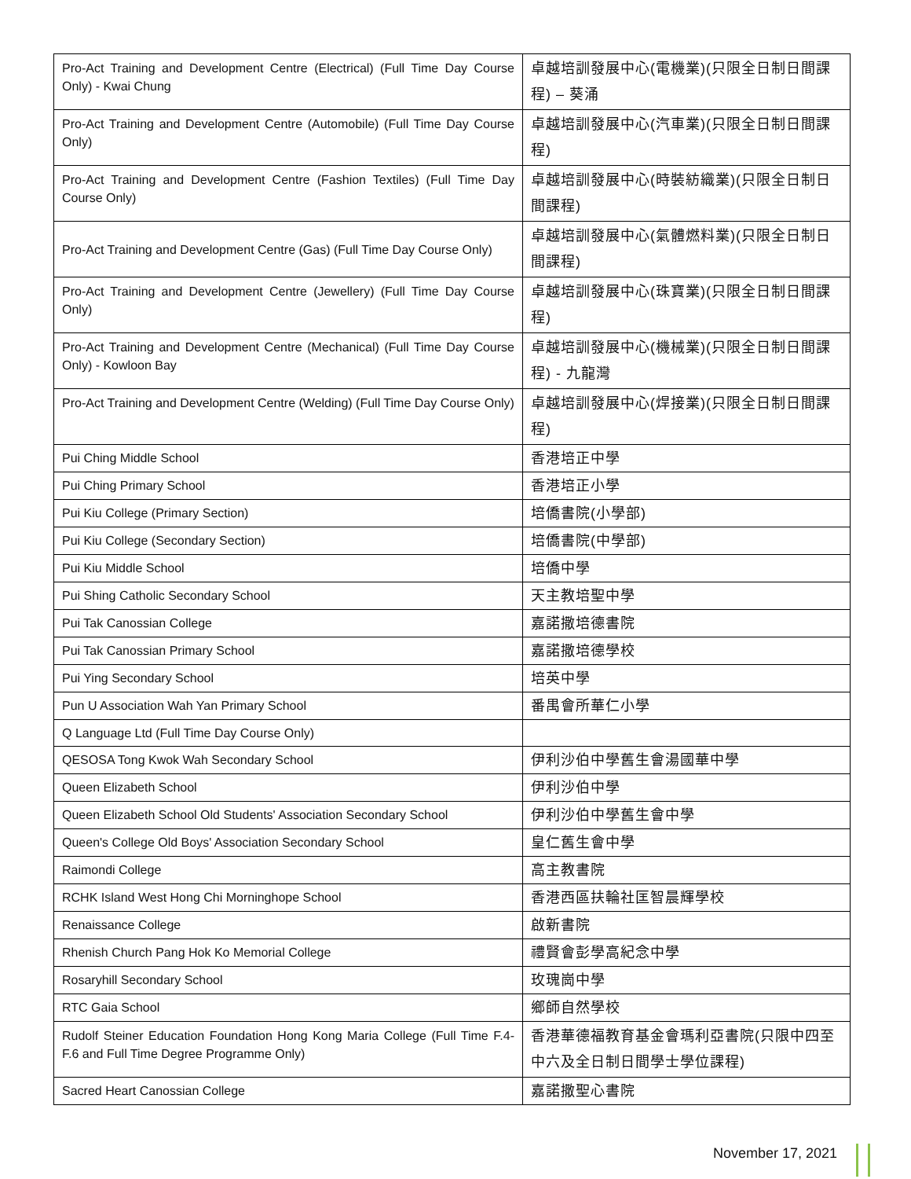| Pro-Act Training and Development Centre (Electrical) (Full Time Day Course Only) - Kwai Chung | 卓越培訓發展中心(電機業)(只限全日制日間課程) – 葵涌 |
| Pro-Act Training and Development Centre (Automobile) (Full Time Day Course Only) | 卓越培訓發展中心(汽車業)(只限全日制日間課程) |
| Pro-Act Training and Development Centre (Fashion Textiles) (Full Time Day Course Only) | 卓越培訓發展中心(時裝紡織業)(只限全日制日間課程) |
| Pro-Act Training and Development Centre (Gas) (Full Time Day Course Only) | 卓越培訓發展中心(氣體燃料業)(只限全日制日間課程) |
| Pro-Act Training and Development Centre (Jewellery) (Full Time Day Course Only) | 卓越培訓發展中心(珠寶業)(只限全日制日間課程) |
| Pro-Act Training and Development Centre (Mechanical) (Full Time Day Course Only) - Kowloon Bay | 卓越培訓發展中心(機械業)(只限全日制日間課程) - 九龍灣 |
| Pro-Act Training and Development Centre (Welding) (Full Time Day Course Only) | 卓越培訓發展中心(焊接業)(只限全日制日間課程) |
| Pui Ching Middle School | 香港培正中學 |
| Pui Ching Primary School | 香港培正小學 |
| Pui Kiu College (Primary Section) | 培僑書院(小學部) |
| Pui Kiu College (Secondary Section) | 培僑書院(中學部) |
| Pui Kiu Middle School | 培僑中學 |
| Pui Shing Catholic Secondary School | 天主教培聖中學 |
| Pui Tak Canossian College | 嘉諾撒培德書院 |
| Pui Tak Canossian Primary School | 嘉諾撒培德學校 |
| Pui Ying Secondary School | 培英中學 |
| Pun U Association Wah Yan Primary School | 番禺會所華仁小學 |
| Q Language Ltd (Full Time Day Course Only) | |
| QESOSA Tong Kwok Wah Secondary School | 伊利沙伯中學舊生會湯國華中學 |
| Queen Elizabeth School | 伊利沙伯中學 |
| Queen Elizabeth School Old Students' Association Secondary School | 伊利沙伯中學舊生會中學 |
| Queen's College Old Boys' Association Secondary School | 皇仁舊生會中學 |
| Raimondi College | 高主教書院 |
| RCHK Island West Hong Chi Morninghope School | 香港西區扶輪社匡智晨輝學校 |
| Renaissance College | 啟新書院 |
| Rhenish Church Pang Hok Ko Memorial College | 禮賢會彭學高紀念中學 |
| Rosaryhill Secondary School | 玫瑰崗中學 |
| RTC Gaia School | 鄉師自然學校 |
| Rudolf Steiner Education Foundation Hong Kong Maria College (Full Time F.4-F.6 and Full Time Degree Programme Only) | 香港華德福教育基金會瑪利亞書院(只限中四至中六及全日制日間學士學位課程) |
| Sacred Heart Canossian College | 嘉諾撒聖心書院 |
November 17, 2021